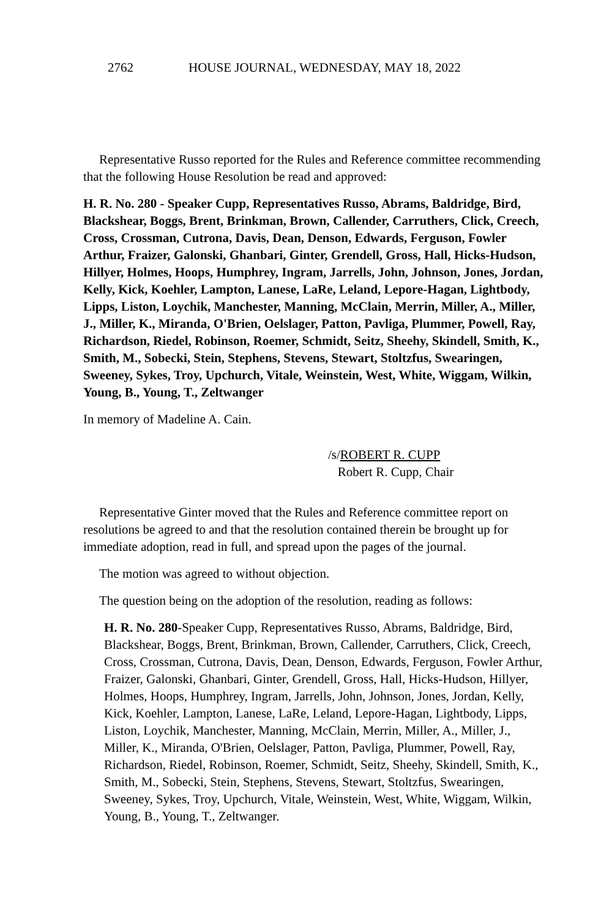2762 HOUSE JOURNAL, WEDNESDAY, MAY 18, 2022
Representative Russo reported for the Rules and Reference committee recommending that the following House Resolution be read and approved:
H. R. No. 280 - Speaker Cupp, Representatives Russo, Abrams, Baldridge, Bird, Blackshear, Boggs, Brent, Brinkman, Brown, Callender, Carruthers, Click, Creech, Cross, Crossman, Cutrona, Davis, Dean, Denson, Edwards, Ferguson, Fowler Arthur, Fraizer, Galonski, Ghanbari, Ginter, Grendell, Gross, Hall, Hicks-Hudson, Hillyer, Holmes, Hoops, Humphrey, Ingram, Jarrells, John, Johnson, Jones, Jordan, Kelly, Kick, Koehler, Lampton, Lanese, LaRe, Leland, Lepore-Hagan, Lightbody, Lipps, Liston, Loychik, Manchester, Manning, McClain, Merrin, Miller, A., Miller, J., Miller, K., Miranda, O'Brien, Oelslager, Patton, Pavliga, Plummer, Powell, Ray, Richardson, Riedel, Robinson, Roemer, Schmidt, Seitz, Sheehy, Skindell, Smith, K., Smith, M., Sobecki, Stein, Stephens, Stevens, Stewart, Stoltzfus, Swearingen, Sweeney, Sykes, Troy, Upchurch, Vitale, Weinstein, West, White, Wiggam, Wilkin, Young, B., Young, T., Zeltwanger
In memory of Madeline A. Cain.
/s/ROBERT R. CUPP
Robert R. Cupp, Chair
Representative Ginter moved that the Rules and Reference committee report on resolutions be agreed to and that the resolution contained therein be brought up for immediate adoption, read in full, and spread upon the pages of the journal.
The motion was agreed to without objection.
The question being on the adoption of the resolution, reading as follows:
H. R. No. 280-Speaker Cupp, Representatives Russo, Abrams, Baldridge, Bird, Blackshear, Boggs, Brent, Brinkman, Brown, Callender, Carruthers, Click, Creech, Cross, Crossman, Cutrona, Davis, Dean, Denson, Edwards, Ferguson, Fowler Arthur, Fraizer, Galonski, Ghanbari, Ginter, Grendell, Gross, Hall, Hicks-Hudson, Hillyer, Holmes, Hoops, Humphrey, Ingram, Jarrells, John, Johnson, Jones, Jordan, Kelly, Kick, Koehler, Lampton, Lanese, LaRe, Leland, Lepore-Hagan, Lightbody, Lipps, Liston, Loychik, Manchester, Manning, McClain, Merrin, Miller, A., Miller, J., Miller, K., Miranda, O'Brien, Oelslager, Patton, Pavliga, Plummer, Powell, Ray, Richardson, Riedel, Robinson, Roemer, Schmidt, Seitz, Sheehy, Skindell, Smith, K., Smith, M., Sobecki, Stein, Stephens, Stevens, Stewart, Stoltzfus, Swearingen, Sweeney, Sykes, Troy, Upchurch, Vitale, Weinstein, West, White, Wiggam, Wilkin, Young, B., Young, T., Zeltwanger.